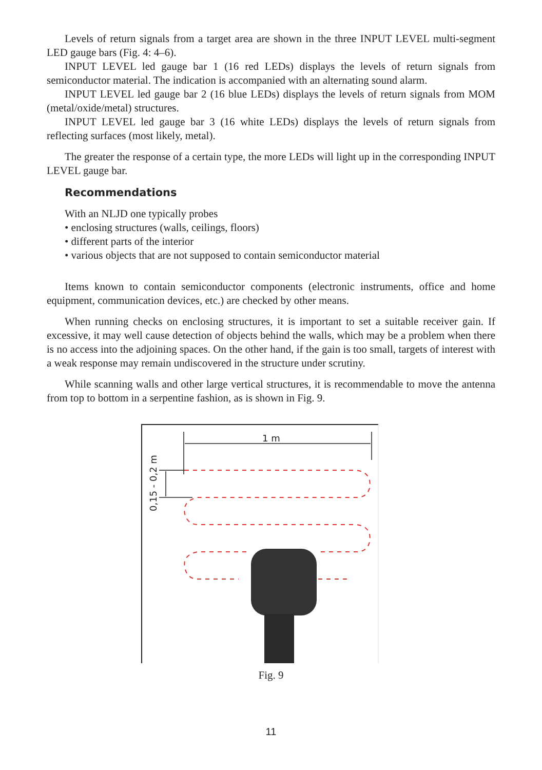Levels of return signals from a target area are shown in the three INPUT LEVEL multi-segment LED gauge bars (Fig. 4: 4–6).
INPUT LEVEL led gauge bar 1 (16 red LEDs) displays the levels of return signals from semiconductor material. The indication is accompanied with an alternating sound alarm.
INPUT LEVEL led gauge bar 2 (16 blue LEDs) displays the levels of return signals from MOM (metal/oxide/metal) structures.
INPUT LEVEL led gauge bar 3 (16 white LEDs) displays the levels of return signals from reflecting surfaces (most likely, metal).
The greater the response of a certain type, the more LEDs will light up in the corresponding INPUT LEVEL gauge bar.
Recommendations
With an NLJD one typically probes
• enclosing structures (walls, ceilings, floors)
• different parts of the interior
• various objects that are not supposed to contain semiconductor material
Items known to contain semiconductor components (electronic instruments, office and home equipment, communication devices, etc.) are checked by other means.
When running checks on enclosing structures, it is important to set a suitable receiver gain. If excessive, it may well cause detection of objects behind the walls, which may be a problem when there is no access into the adjoining spaces. On the other hand, if the gain is too small, targets of interest with a weak response may remain undiscovered in the structure under scrutiny.
While scanning walls and other large vertical structures, it is recommendable to move the antenna from top to bottom in a serpentine fashion, as is shown in Fig. 9.
1 m
0,15 - 0,2 m
Fig. 9
11